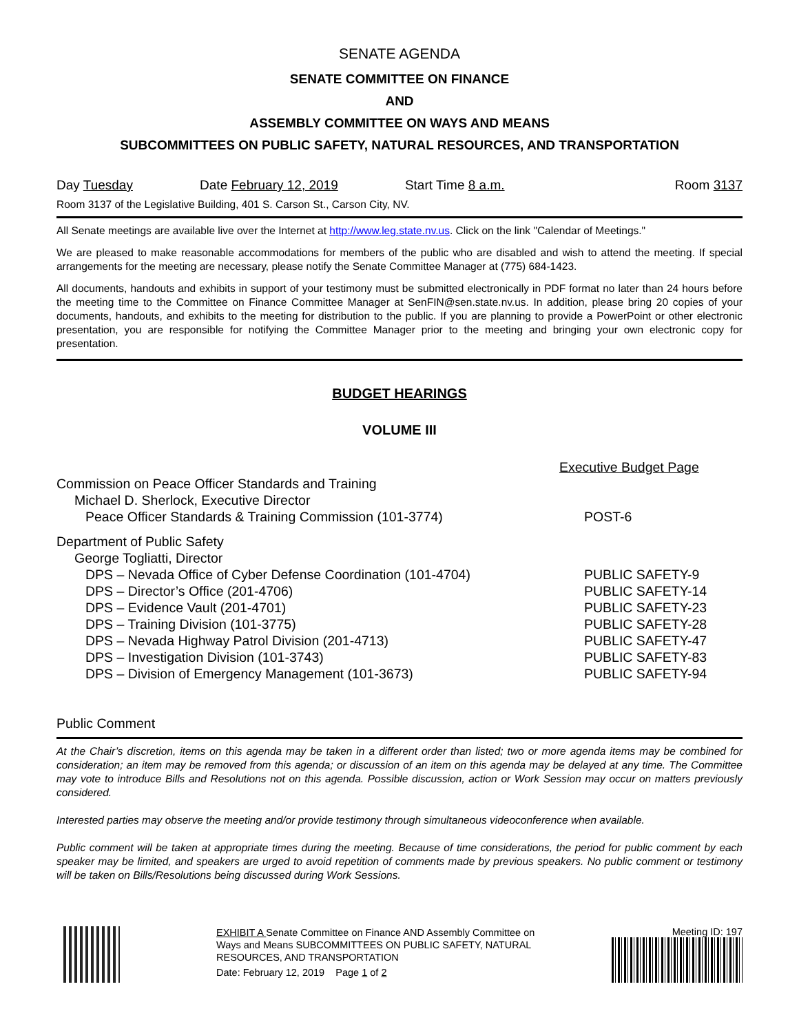SENATE AGENDA
SENATE COMMITTEE ON FINANCE
AND
ASSEMBLY COMMITTEE ON WAYS AND MEANS
SUBCOMMITTEES ON PUBLIC SAFETY, NATURAL RESOURCES, AND TRANSPORTATION
Day Tuesday Date February 12, 2019 Start Time 8 a.m. Room 3137
Room 3137 of the Legislative Building, 401 S. Carson St., Carson City, NV.
All Senate meetings are available live over the Internet at http://www.leg.state.nv.us. Click on the link "Calendar of Meetings."
We are pleased to make reasonable accommodations for members of the public who are disabled and wish to attend the meeting. If special arrangements for the meeting are necessary, please notify the Senate Committee Manager at (775) 684-1423.
All documents, handouts and exhibits in support of your testimony must be submitted electronically in PDF format no later than 24 hours before the meeting time to the Committee on Finance Committee Manager at SenFIN@sen.state.nv.us. In addition, please bring 20 copies of your documents, handouts, and exhibits to the meeting for distribution to the public. If you are planning to provide a PowerPoint or other electronic presentation, you are responsible for notifying the Committee Manager prior to the meeting and bringing your own electronic copy for presentation.
BUDGET HEARINGS
VOLUME III
Executive Budget Page
Commission on Peace Officer Standards and Training
Michael D. Sherlock, Executive Director
Peace Officer Standards & Training Commission (101-3774) POST-6
Department of Public Safety
George Togliatti, Director
DPS – Nevada Office of Cyber Defense Coordination (101-4704) PUBLIC SAFETY-9
DPS – Director’s Office (201-4706) PUBLIC SAFETY-14
DPS – Evidence Vault (201-4701) PUBLIC SAFETY-23
DPS – Training Division (101-3775) PUBLIC SAFETY-28
DPS – Nevada Highway Patrol Division (201-4713) PUBLIC SAFETY-47
DPS – Investigation Division (101-3743) PUBLIC SAFETY-83
DPS – Division of Emergency Management (101-3673) PUBLIC SAFETY-94
Public Comment
At the Chair’s discretion, items on this agenda may be taken in a different order than listed; two or more agenda items may be combined for consideration; an item may be removed from this agenda; or discussion of an item on this agenda may be delayed at any time. The Committee may vote to introduce Bills and Resolutions not on this agenda. Possible discussion, action or Work Session may occur on matters previously considered.
Interested parties may observe the meeting and/or provide testimony through simultaneous videoconference when available.
Public comment will be taken at appropriate times during the meeting. Because of time considerations, the period for public comment by each speaker may be limited, and speakers are urged to avoid repetition of comments made by previous speakers. No public comment or testimony will be taken on Bills/Resolutions being discussed during Work Sessions.
EXHIBIT A Senate Committee on Finance AND Assembly Committee on Ways and Means SUBCOMMITTEES ON PUBLIC SAFETY, NATURAL RESOURCES, AND TRANSPORTATION
Date: February 12, 2019 Page 1 of 2
Meeting ID: 197